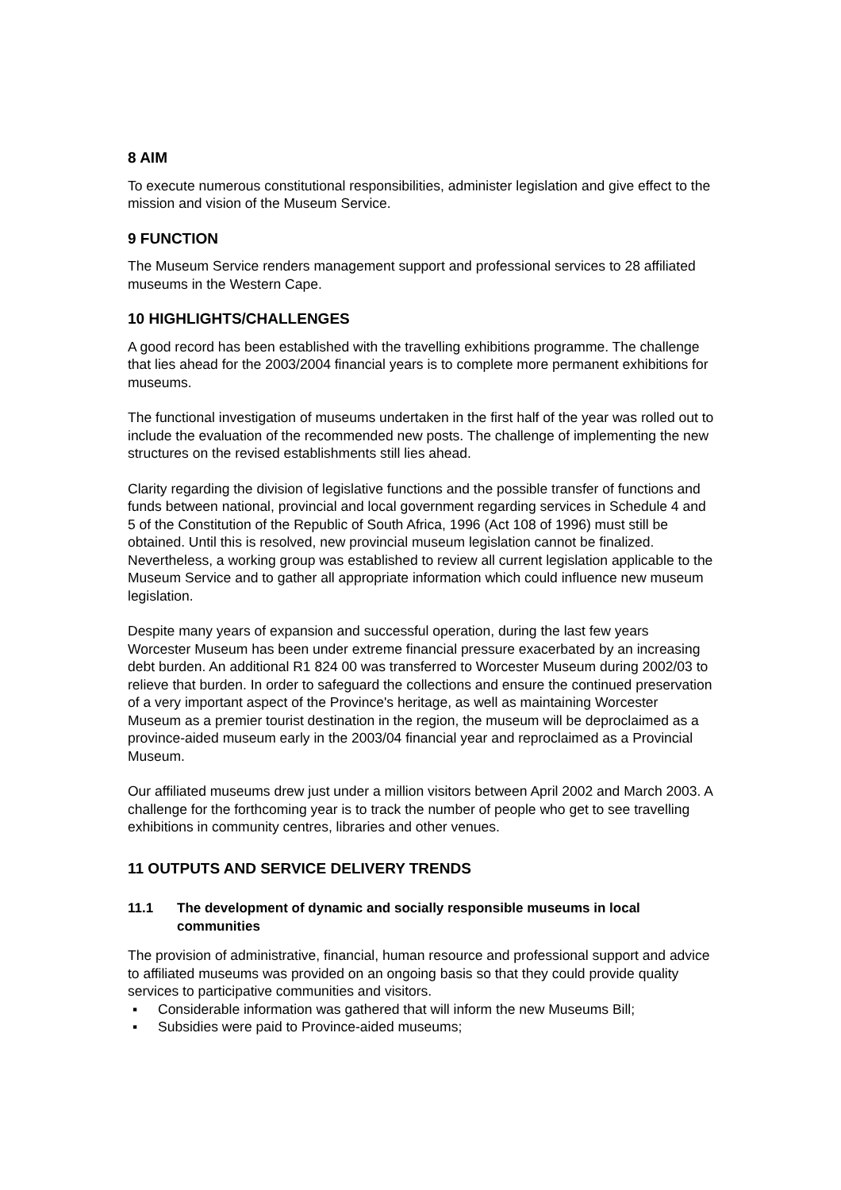8 AIM
To execute numerous constitutional responsibilities, administer legislation and give effect to the mission and vision of the Museum Service.
9 FUNCTION
The Museum Service renders management support and professional services to 28 affiliated museums in the Western Cape.
10 HIGHLIGHTS/CHALLENGES
A good record has been established with the travelling exhibitions programme. The challenge that lies ahead for the 2003/2004 financial years is to complete more permanent exhibitions for museums.
The functional investigation of museums undertaken in the first half of the year was rolled out to include the evaluation of the recommended new posts. The challenge of implementing the new structures on the revised establishments still lies ahead.
Clarity regarding the division of legislative functions and the possible transfer of functions and funds between national, provincial and local government regarding services in Schedule 4 and 5 of the Constitution of the Republic of South Africa, 1996 (Act 108 of 1996) must still be obtained. Until this is resolved, new provincial museum legislation cannot be finalized. Nevertheless, a working group was established to review all current legislation applicable to the Museum Service and to gather all appropriate information which could influence new museum legislation.
Despite many years of expansion and successful operation, during the last few years Worcester Museum has been under extreme financial pressure exacerbated by an increasing debt burden. An additional R1 824 00 was transferred to Worcester Museum during 2002/03 to relieve that burden. In order to safeguard the collections and ensure the continued preservation of a very important aspect of the Province's heritage, as well as maintaining Worcester Museum as a premier tourist destination in the region, the museum will be deproclaimed as a province-aided museum early in the 2003/04 financial year and reproclaimed as a Provincial Museum.
Our affiliated museums drew just under a million visitors between April 2002 and March 2003. A challenge for the forthcoming year is to track the number of people who get to see travelling exhibitions in community centres, libraries and other venues.
11 OUTPUTS AND SERVICE DELIVERY TRENDS
11.1 The development of dynamic and socially responsible museums in local communities
The provision of administrative, financial, human resource and professional support and advice to affiliated museums was provided on an ongoing basis so that they could provide quality services to participative communities and visitors.
▪ Considerable information was gathered that will inform the new Museums Bill;
▪ Subsidies were paid to Province-aided museums;